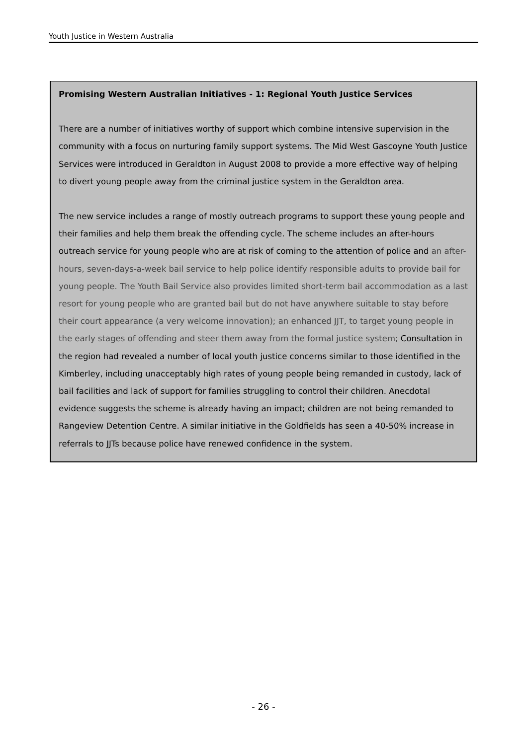Youth Justice in Western Australia
Promising Western Australian Initiatives - 1: Regional Youth Justice Services
There are a number of initiatives worthy of support which combine intensive supervision in the community with a focus on nurturing family support systems. The Mid West Gascoyne Youth Justice Services were introduced in Geraldton in August 2008 to provide a more effective way of helping to divert young people away from the criminal justice system in the Geraldton area.
The new service includes a range of mostly outreach programs to support these young people and their families and help them break the offending cycle. The scheme includes an after-hours outreach service for young people who are at risk of coming to the attention of police and an after-hours, seven-days-a-week bail service to help police identify responsible adults to provide bail for young people. The Youth Bail Service also provides limited short-term bail accommodation as a last resort for young people who are granted bail but do not have anywhere suitable to stay before their court appearance (a very welcome innovation); an enhanced JJT, to target young people in the early stages of offending and steer them away from the formal justice system; Consultation in the region had revealed a number of local youth justice concerns similar to those identified in the Kimberley, including unacceptably high rates of young people being remanded in custody, lack of bail facilities and lack of support for families struggling to control their children. Anecdotal evidence suggests the scheme is already having an impact; children are not being remanded to Rangeview Detention Centre. A similar initiative in the Goldfields has seen a 40-50% increase in referrals to JJTs because police have renewed confidence in the system.
- 26 -